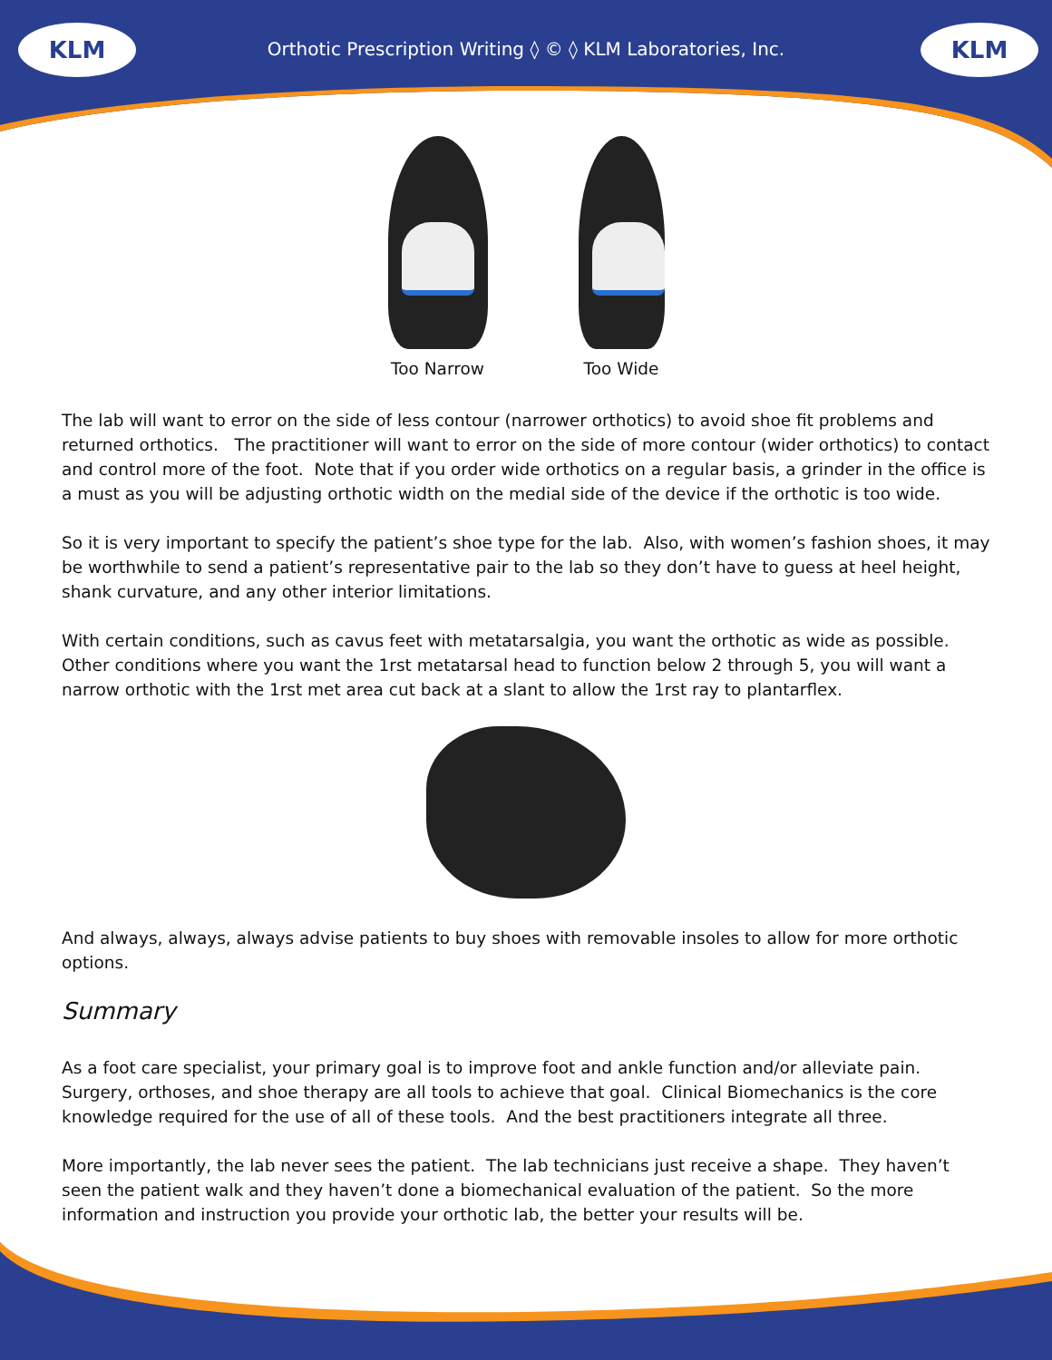KLM
Orthotic Prescription Writing ◊ © ◊ KLM Laboratories, Inc.
KLM
Too Narrow Too Wide
The lab will want to error on the side of less contour (narrower orthotics) to avoid shoe fit problems and returned orthotics. The practitioner will want to error on the side of more contour (wider orthotics) to contact and control more of the foot. Note that if you order wide orthotics on a regular basis, a grinder in the office is a must as you will be adjusting orthotic width on the medial side of the device if the orthotic is too wide.
So it is very important to specify the patient’s shoe type for the lab. Also, with women’s fashion shoes, it may be worthwhile to send a patient’s representative pair to the lab so they don’t have to guess at heel height, shank curvature, and any other interior limitations.
With certain conditions, such as cavus feet with metatarsalgia, you want the orthotic as wide as possible. Other conditions where you want the 1rst metatarsal head to function below 2 through 5, you will want a narrow orthotic with the 1rst met area cut back at a slant to allow the 1rst ray to plantarflex.
And always, always, always advise patients to buy shoes with removable insoles to allow for more orthotic options.
Summary
As a foot care specialist, your primary goal is to improve foot and ankle function and/or alleviate pain. Surgery, orthoses, and shoe therapy are all tools to achieve that goal. Clinical Biomechanics is the core knowledge required for the use of all of these tools. And the best practitioners integrate all three.
More importantly, the lab never sees the patient. The lab technicians just receive a shape. They haven’t seen the patient walk and they haven’t done a biomechanical evaluation of the patient. So the more information and instruction you provide your orthotic lab, the better your results will be.